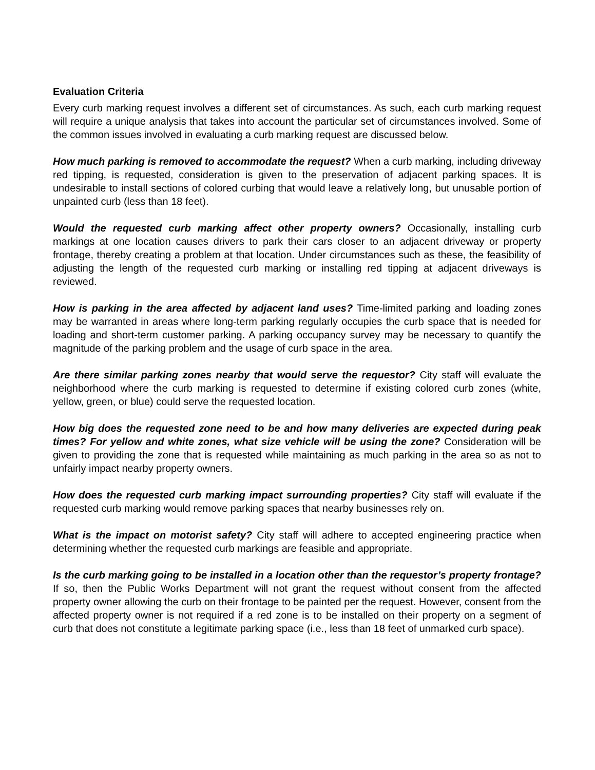Evaluation Criteria
Every curb marking request involves a different set of circumstances. As such, each curb marking request will require a unique analysis that takes into account the particular set of circumstances involved. Some of the common issues involved in evaluating a curb marking request are discussed below.
How much parking is removed to accommodate the request? When a curb marking, including driveway red tipping, is requested, consideration is given to the preservation of adjacent parking spaces. It is undesirable to install sections of colored curbing that would leave a relatively long, but unusable portion of unpainted curb (less than 18 feet).
Would the requested curb marking affect other property owners? Occasionally, installing curb markings at one location causes drivers to park their cars closer to an adjacent driveway or property frontage, thereby creating a problem at that location. Under circumstances such as these, the feasibility of adjusting the length of the requested curb marking or installing red tipping at adjacent driveways is reviewed.
How is parking in the area affected by adjacent land uses? Time-limited parking and loading zones may be warranted in areas where long-term parking regularly occupies the curb space that is needed for loading and short-term customer parking. A parking occupancy survey may be necessary to quantify the magnitude of the parking problem and the usage of curb space in the area.
Are there similar parking zones nearby that would serve the requestor? City staff will evaluate the neighborhood where the curb marking is requested to determine if existing colored curb zones (white, yellow, green, or blue) could serve the requested location.
How big does the requested zone need to be and how many deliveries are expected during peak times? For yellow and white zones, what size vehicle will be using the zone? Consideration will be given to providing the zone that is requested while maintaining as much parking in the area so as not to unfairly impact nearby property owners.
How does the requested curb marking impact surrounding properties? City staff will evaluate if the requested curb marking would remove parking spaces that nearby businesses rely on.
What is the impact on motorist safety? City staff will adhere to accepted engineering practice when determining whether the requested curb markings are feasible and appropriate.
Is the curb marking going to be installed in a location other than the requestor’s property frontage? If so, then the Public Works Department will not grant the request without consent from the affected property owner allowing the curb on their frontage to be painted per the request. However, consent from the affected property owner is not required if a red zone is to be installed on their property on a segment of curb that does not constitute a legitimate parking space (i.e., less than 18 feet of unmarked curb space).